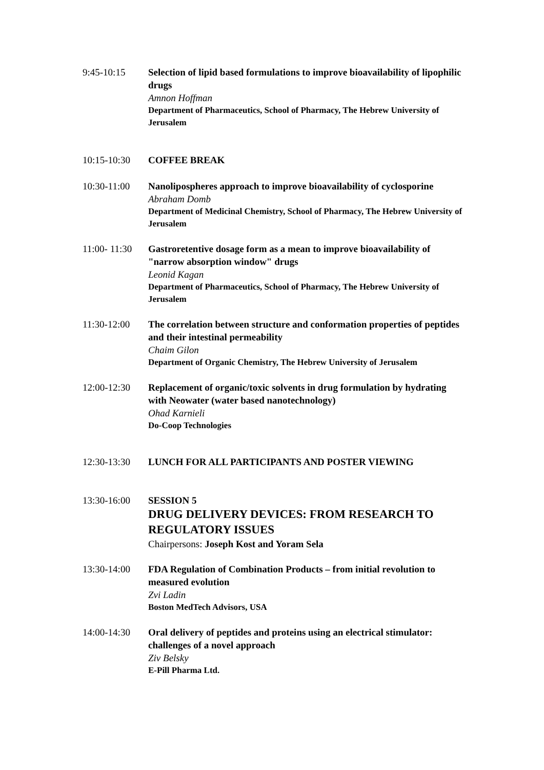9:45-10:15 Selection of lipid based formulations to improve bioavailability of lipophilic drugs
Amnon Hoffman
Department of Pharmaceutics, School of Pharmacy, The Hebrew University of Jerusalem
10:15-10:30 COFFEE BREAK
10:30-11:00 Nanolipospheres approach to improve bioavailability of cyclosporine
Abraham Domb
Department of Medicinal Chemistry, School of Pharmacy, The Hebrew University of Jerusalem
11:00- 11:30
Gastroretentive dosage form as a mean to improve bioavailability of "narrow absorption window" drugs
Leonid Kagan
Department of Pharmaceutics, School of Pharmacy, The Hebrew University of Jerusalem
11:30-12:00 The correlation between structure and conformation properties of peptides and their intestinal permeability
Chaim Gilon
Department of Organic Chemistry, The Hebrew University of Jerusalem
12:00-12:30 Replacement of organic/toxic solvents in drug formulation by hydrating with Neowater (water based nanotechnology)
Ohad Karnieli
Do-Coop Technologies
12:30-13:30 LUNCH FOR ALL PARTICIPANTS AND POSTER VIEWING
13:30-16:00 SESSION 5
DRUG DELIVERY DEVICES: FROM RESEARCH TO REGULATORY ISSUES
Chairpersons: Joseph Kost and Yoram Sela
13:30-14:00 FDA Regulation of Combination Products – from initial revolution to measured evolution
Zvi Ladin
Boston MedTech Advisors, USA
14:00-14:30 Oral delivery of peptides and proteins using an electrical stimulator: challenges of a novel approach
Ziv Belsky
E-Pill Pharma Ltd.